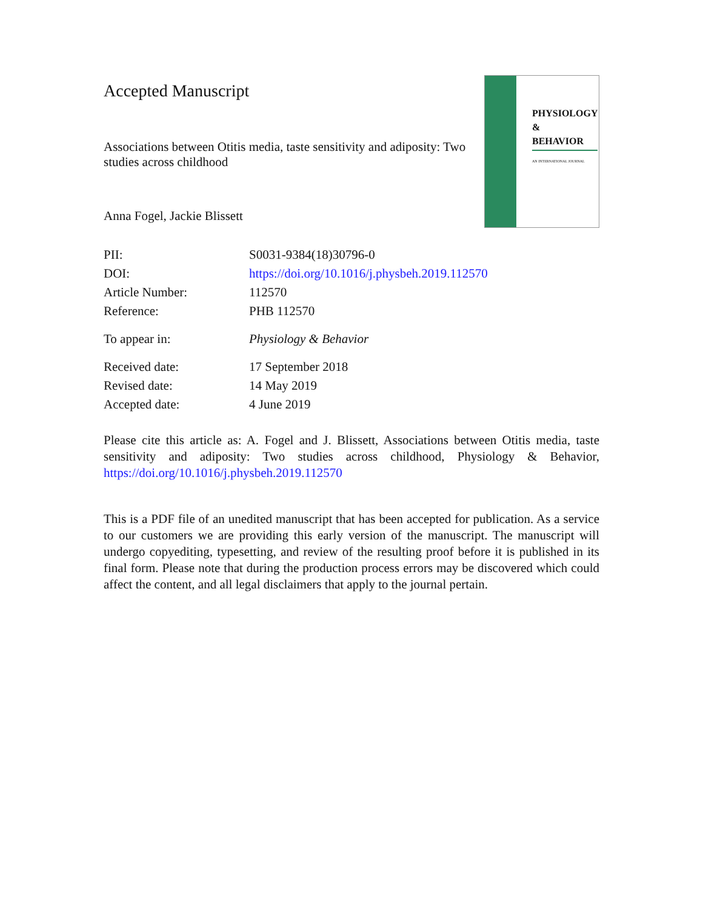PHYSIOLOGY
&
BEHAVIOR
AN INTERNATIONAL JOURNAL
Accepted Manuscript
Associations between Otitis media, taste sensitivity and adiposity: Two studies across childhood
Anna Fogel, Jackie Blissett
| PII: | S0031-9384(18)30796-0 |
| DOI: | https://doi.org/10.1016/j.physbeh.2019.112570 |
| Article Number: | 112570 |
| Reference: | PHB 112570 |
| To appear in: | Physiology & Behavior |
| Received date: | 17 September 2018 |
| Revised date: | 14 May 2019 |
| Accepted date: | 4 June 2019 |
Please cite this article as: A. Fogel and J. Blissett, Associations between Otitis media, taste sensitivity and adiposity: Two studies across childhood, Physiology & Behavior, https://doi.org/10.1016/j.physbeh.2019.112570
This is a PDF file of an unedited manuscript that has been accepted for publication. As a service to our customers we are providing this early version of the manuscript. The manuscript will undergo copyediting, typesetting, and review of the resulting proof before it is published in its final form. Please note that during the production process errors may be discovered which could affect the content, and all legal disclaimers that apply to the journal pertain.